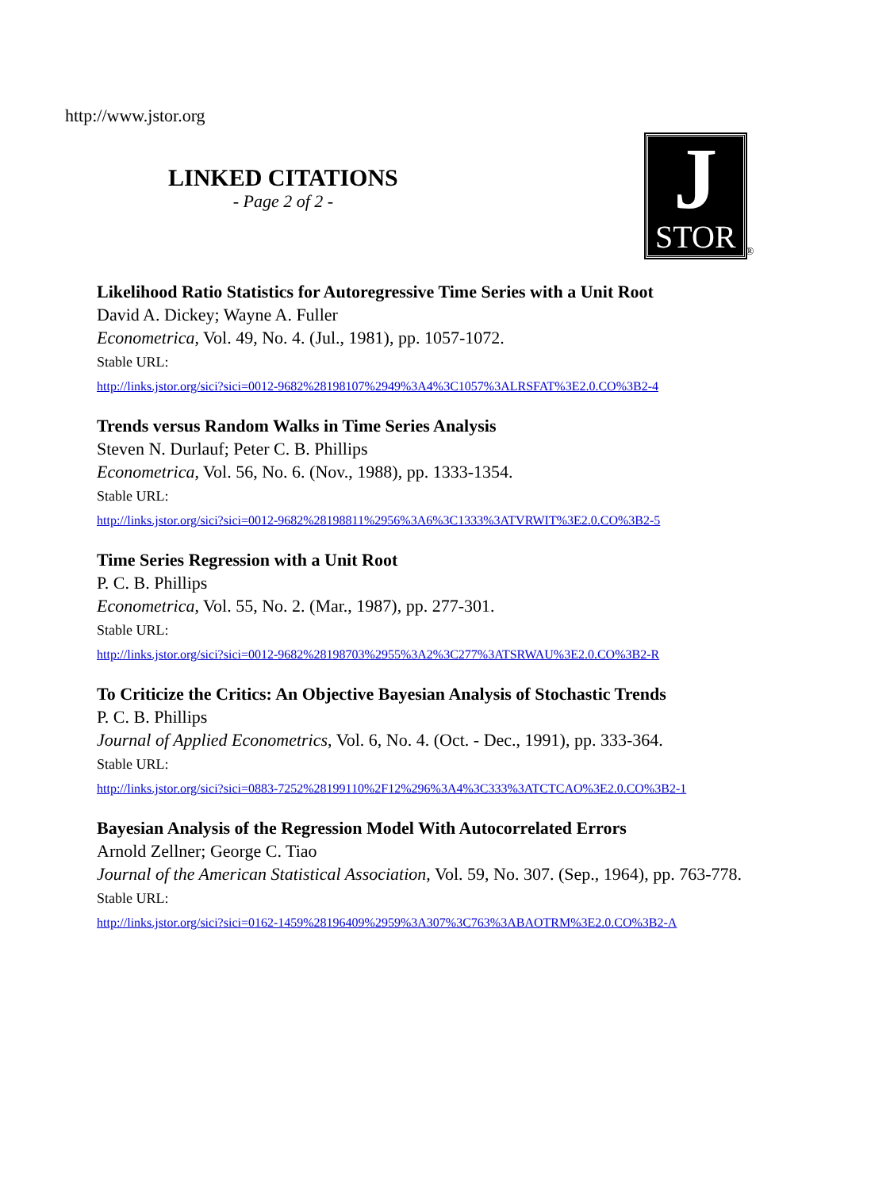http://www.jstor.org
LINKED CITATIONS
- Page 2 of 2 -
J
STOR
®
Likelihood Ratio Statistics for Autoregressive Time Series with a Unit Root
David A. Dickey; Wayne A. Fuller
Econometrica, Vol. 49, No. 4. (Jul., 1981), pp. 1057-1072.
Stable URL:
http://links.jstor.org/sici?sici=0012-9682%28198107%2949%3A4%3C1057%3ALRSFAT%3E2.0.CO%3B2-4
Trends versus Random Walks in Time Series Analysis
Steven N. Durlauf; Peter C. B. Phillips
Econometrica, Vol. 56, No. 6. (Nov., 1988), pp. 1333-1354.
Stable URL:
http://links.jstor.org/sici?sici=0012-9682%28198811%2956%3A6%3C1333%3ATVRWIT%3E2.0.CO%3B2-5
Time Series Regression with a Unit Root
P. C. B. Phillips
Econometrica, Vol. 55, No. 2. (Mar., 1987), pp. 277-301.
Stable URL:
http://links.jstor.org/sici?sici=0012-9682%28198703%2955%3A2%3C277%3ATSRWAU%3E2.0.CO%3B2-R
To Criticize the Critics: An Objective Bayesian Analysis of Stochastic Trends
P. C. B. Phillips
Journal of Applied Econometrics, Vol. 6, No. 4. (Oct. - Dec., 1991), pp. 333-364.
Stable URL:
http://links.jstor.org/sici?sici=0883-7252%28199110%2F12%296%3A4%3C333%3ATCTCAO%3E2.0.CO%3B2-1
Bayesian Analysis of the Regression Model With Autocorrelated Errors
Arnold Zellner; George C. Tiao
Journal of the American Statistical Association, Vol. 59, No. 307. (Sep., 1964), pp. 763-778.
Stable URL:
http://links.jstor.org/sici?sici=0162-1459%28196409%2959%3A307%3C763%3ABAOTRM%3E2.0.CO%3B2-A